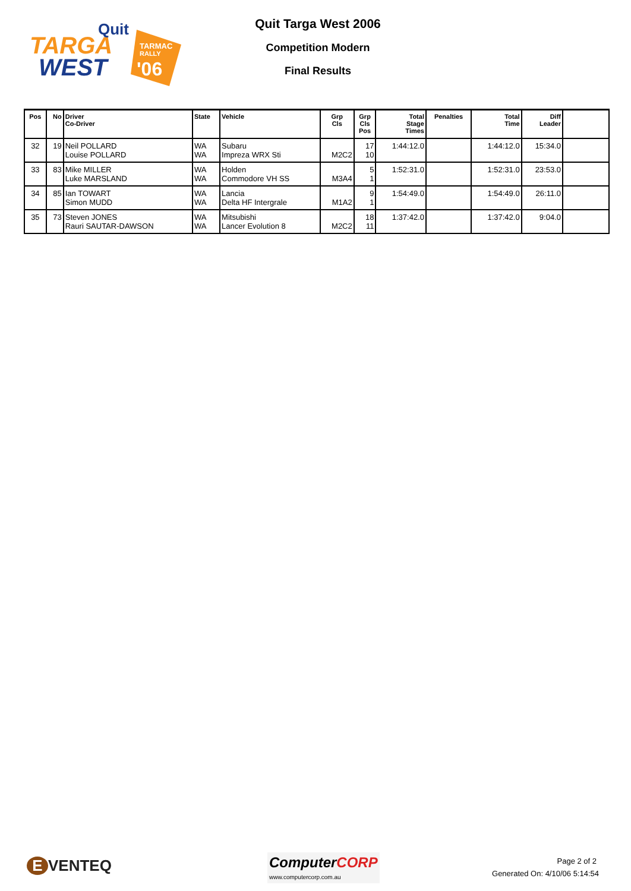TARGA
WEST
Quit
TARMAC
RALLY
'06
Quit Targa West 2006
Competition Modern
Final Results
| Pos | No | Driver Co-Driver | State | Vehicle | Grp Cls | Grp Cls Pos | Total Stage Times | Penalties | Total Time | Diff Leader | |
| --- | --- | --- | --- | --- | --- | --- | --- | --- | --- | --- | --- |
| 32 | 19 | Neil POLLARD Louise POLLARD | WA WA | Subaru Impreza WRX Sti | M2C2 | 17 10 | 1:44:12.0 | | 1:44:12.0 | 15:34.0 | |
| 33 | 83 | Mike MILLER Luke MARSLAND | WA WA | Holden Commodore VH SS | M3A4 | 5 1 | 1:52:31.0 | | 1:52:31.0 | 23:53.0 | |
| 34 | 85 | Ian TOWART Simon MUDD | WA WA | Lancia Delta HF Intergrale | M1A2 | 9 1 | 1:54:49.0 | | 1:54:49.0 | 26:11.0 | |
| 35 | 73 | Steven JONES Rauri SAUTAR-DAWSON | WA WA | Mitsubishi Lancer Evolution 8 | M2C2 | 18 11 | 1:37:42.0 | | 1:37:42.0 | 9:04.0 | |
E VENTEQ
ComputerCORP
www.computercorp.com.au
Page 2 of 2
Generated On: 4/10/06 5:14:54